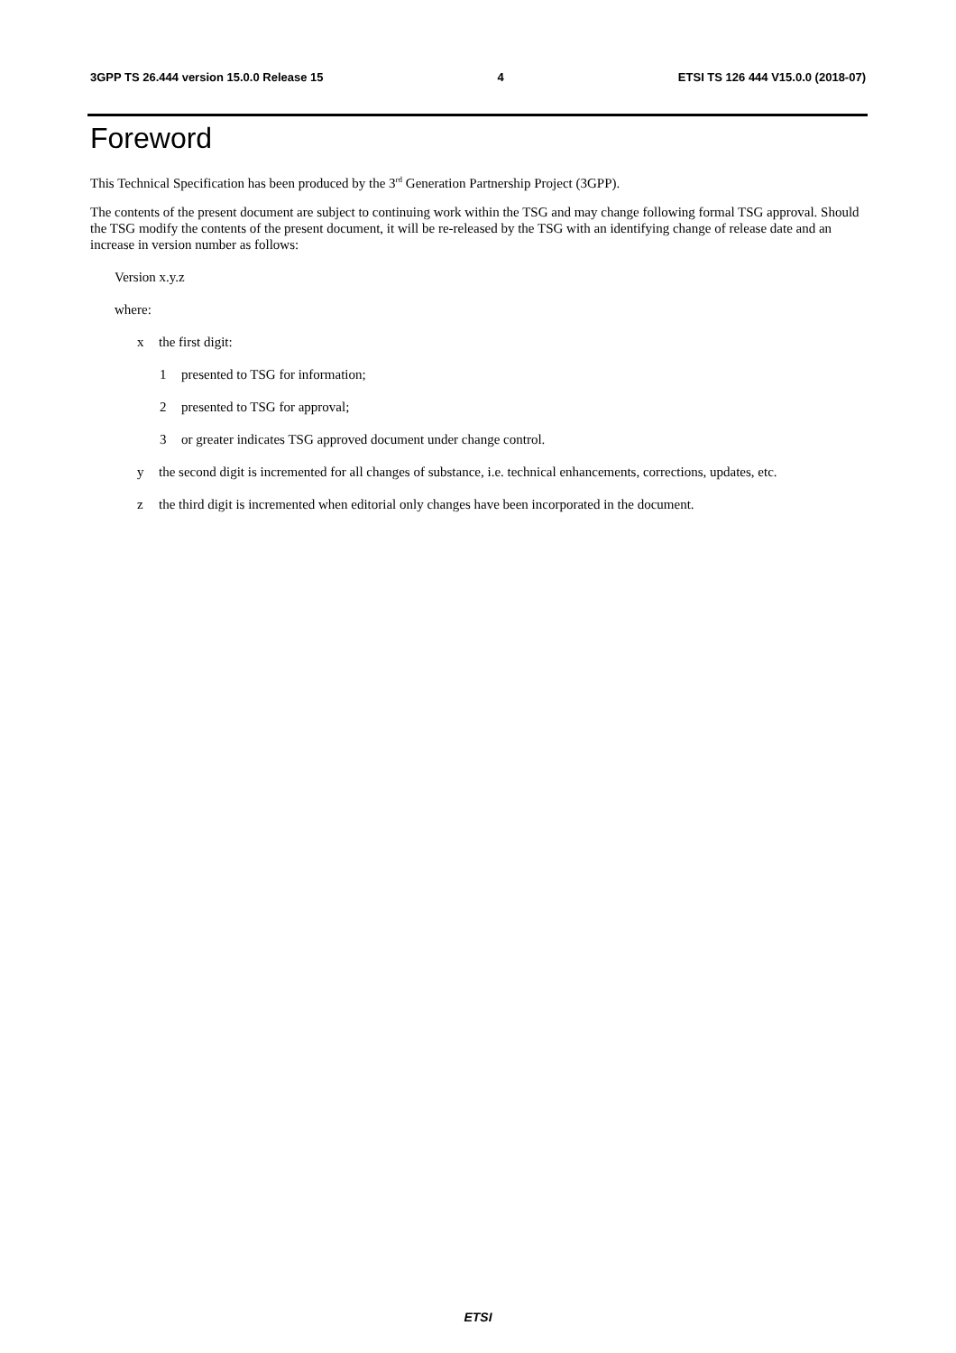3GPP TS 26.444 version 15.0.0 Release 15 4 ETSI TS 126 444 V15.0.0 (2018-07)
Foreword
This Technical Specification has been produced by the 3<sup>rd</sup> Generation Partnership Project (3GPP).
The contents of the present document are subject to continuing work within the TSG and may change following formal TSG approval. Should the TSG modify the contents of the present document, it will be re-released by the TSG with an identifying change of release date and an increase in version number as follows:
Version x.y.z
where:
x the first digit:
1 presented to TSG for information;
2 presented to TSG for approval;
3 or greater indicates TSG approved document under change control.
y the second digit is incremented for all changes of substance, i.e. technical enhancements, corrections, updates, etc.
z the third digit is incremented when editorial only changes have been incorporated in the document.
ETSI